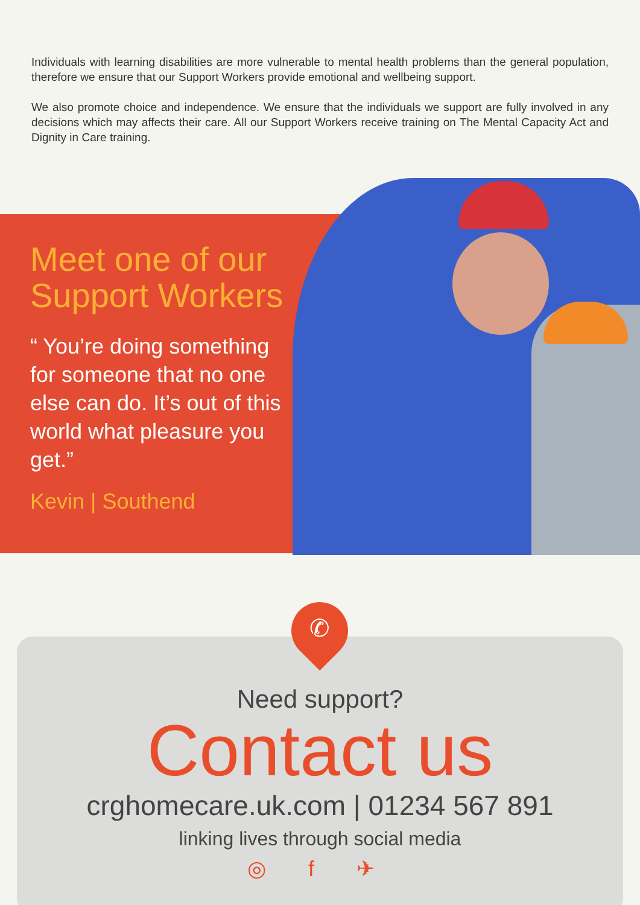Individuals with learning disabilities are more vulnerable to mental health problems than the general population, therefore we ensure that our Support Workers provide emotional and wellbeing support.
We also promote choice and independence. We ensure that the individuals we support are fully involved in any decisions which may affects their care. All our Support Workers receive training on The Mental Capacity Act and Dignity in Care training.
Meet one of our Support Workers
“ You’re doing something for someone that no one else can do. It’s out of this world what pleasure you get.”
Kevin | Southend
Need support?
Contact us
crghomecare.uk.com | 01234 567 891
linking lives through social media
◎ f ✈
✆